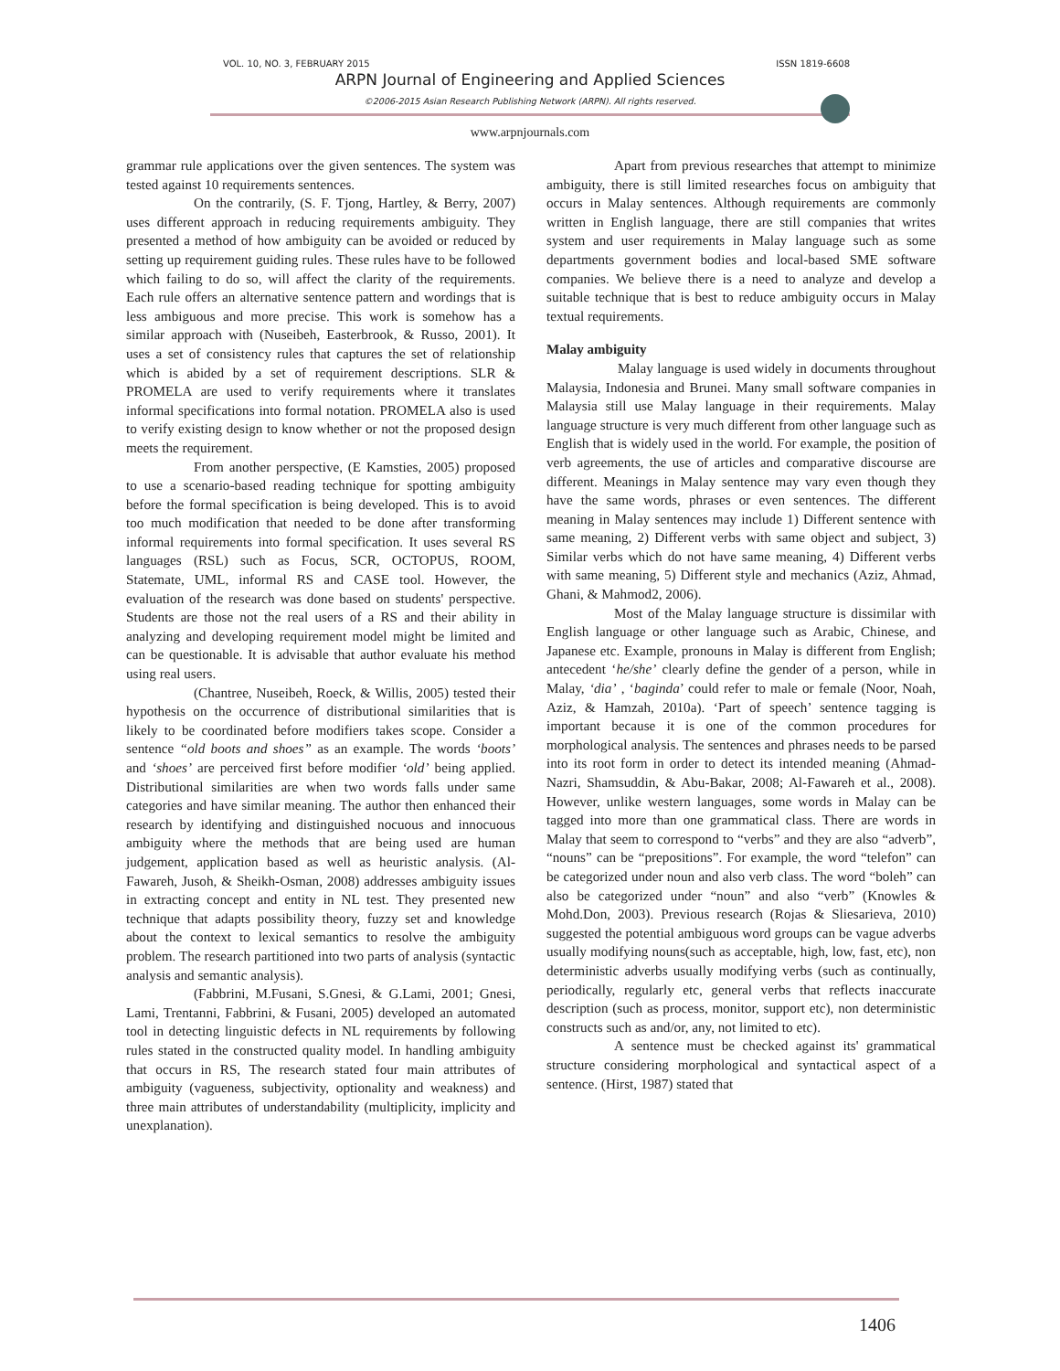VOL. 10, NO. 3, FEBRUARY 2015 ISSN 1819-6608
ARPN Journal of Engineering and Applied Sciences
©2006-2015 Asian Research Publishing Network (ARPN). All rights reserved.
www.arpnjournals.com
grammar rule applications over the given sentences. The system was tested against 10 requirements sentences.
On the contrarily, (S. F. Tjong, Hartley, & Berry, 2007) uses different approach in reducing requirements ambiguity. They presented a method of how ambiguity can be avoided or reduced by setting up requirement guiding rules. These rules have to be followed which failing to do so, will affect the clarity of the requirements. Each rule offers an alternative sentence pattern and wordings that is less ambiguous and more precise. This work is somehow has a similar approach with (Nuseibeh, Easterbrook, & Russo, 2001). It uses a set of consistency rules that captures the set of relationship which is abided by a set of requirement descriptions. SLR & PROMELA are used to verify requirements where it translates informal specifications into formal notation. PROMELA also is used to verify existing design to know whether or not the proposed design meets the requirement.
From another perspective, (E Kamsties, 2005) proposed to use a scenario-based reading technique for spotting ambiguity before the formal specification is being developed. This is to avoid too much modification that needed to be done after transforming informal requirements into formal specification. It uses several RS languages (RSL) such as Focus, SCR, OCTOPUS, ROOM, Statemate, UML, informal RS and CASE tool. However, the evaluation of the research was done based on students' perspective. Students are those not the real users of a RS and their ability in analyzing and developing requirement model might be limited and can be questionable. It is advisable that author evaluate his method using real users.
(Chantree, Nuseibeh, Roeck, & Willis, 2005) tested their hypothesis on the occurrence of distributional similarities that is likely to be coordinated before modifiers takes scope. Consider a sentence “old boots and shoes” as an example. The words ‘boots’ and ‘shoes’ are perceived first before modifier ‘old’ being applied. Distributional similarities are when two words falls under same categories and have similar meaning. The author then enhanced their research by identifying and distinguished nocuous and innocuous ambiguity where the methods that are being used are human judgement, application based as well as heuristic analysis. (Al-Fawareh, Jusoh, & Sheikh-Osman, 2008) addresses ambiguity issues in extracting concept and entity in NL test. They presented new technique that adapts possibility theory, fuzzy set and knowledge about the context to lexical semantics to resolve the ambiguity problem. The research partitioned into two parts of analysis (syntactic analysis and semantic analysis).
(Fabbrini, M.Fusani, S.Gnesi, & G.Lami, 2001; Gnesi, Lami, Trentanni, Fabbrini, & Fusani, 2005) developed an automated tool in detecting linguistic defects in NL requirements by following rules stated in the constructed quality model. In handling ambiguity that occurs in RS, The research stated four main attributes of ambiguity (vagueness, subjectivity, optionality and weakness) and three main attributes of understandability (multiplicity, implicity and unexplanation).
Apart from previous researches that attempt to minimize ambiguity, there is still limited researches focus on ambiguity that occurs in Malay sentences. Although requirements are commonly written in English language, there are still companies that writes system and user requirements in Malay language such as some departments government bodies and local-based SME software companies. We believe there is a need to analyze and develop a suitable technique that is best to reduce ambiguity occurs in Malay textual requirements.
Malay ambiguity
Malay language is used widely in documents throughout Malaysia, Indonesia and Brunei. Many small software companies in Malaysia still use Malay language in their requirements. Malay language structure is very much different from other language such as English that is widely used in the world. For example, the position of verb agreements, the use of articles and comparative discourse are different. Meanings in Malay sentence may vary even though they have the same words, phrases or even sentences. The different meaning in Malay sentences may include 1) Different sentence with same meaning, 2) Different verbs with same object and subject, 3) Similar verbs which do not have same meaning, 4) Different verbs with same meaning, 5) Different style and mechanics (Aziz, Ahmad, Ghani, & Mahmod2, 2006).
Most of the Malay language structure is dissimilar with English language or other language such as Arabic, Chinese, and Japanese etc. Example, pronouns in Malay is different from English; antecedent ‘he/she’ clearly define the gender of a person, while in Malay, ‘dia’ , ‘baginda’ could refer to male or female (Noor, Noah, Aziz, & Hamzah, 2010a). ‘Part of speech’ sentence tagging is important because it is one of the common procedures for morphological analysis. The sentences and phrases needs to be parsed into its root form in order to detect its intended meaning (Ahmad-Nazri, Shamsuddin, & Abu-Bakar, 2008; Al-Fawareh et al., 2008). However, unlike western languages, some words in Malay can be tagged into more than one grammatical class. There are words in Malay that seem to correspond to “verbs” and they are also “adverb”, “nouns” can be “prepositions”. For example, the word “telefon” can be categorized under noun and also verb class. The word “boleh” can also be categorized under “noun” and also “verb” (Knowles & Mohd.Don, 2003). Previous research (Rojas & Sliesarieva, 2010) suggested the potential ambiguous word groups can be vague adverbs usually modifying nouns(such as acceptable, high, low, fast, etc), non deterministic adverbs usually modifying verbs (such as continually, periodically, regularly etc, general verbs that reflects inaccurate description (such as process, monitor, support etc), non deterministic constructs such as and/or, any, not limited to etc).
A sentence must be checked against its' grammatical structure considering morphological and syntactical aspect of a sentence. (Hirst, 1987) stated that
1406